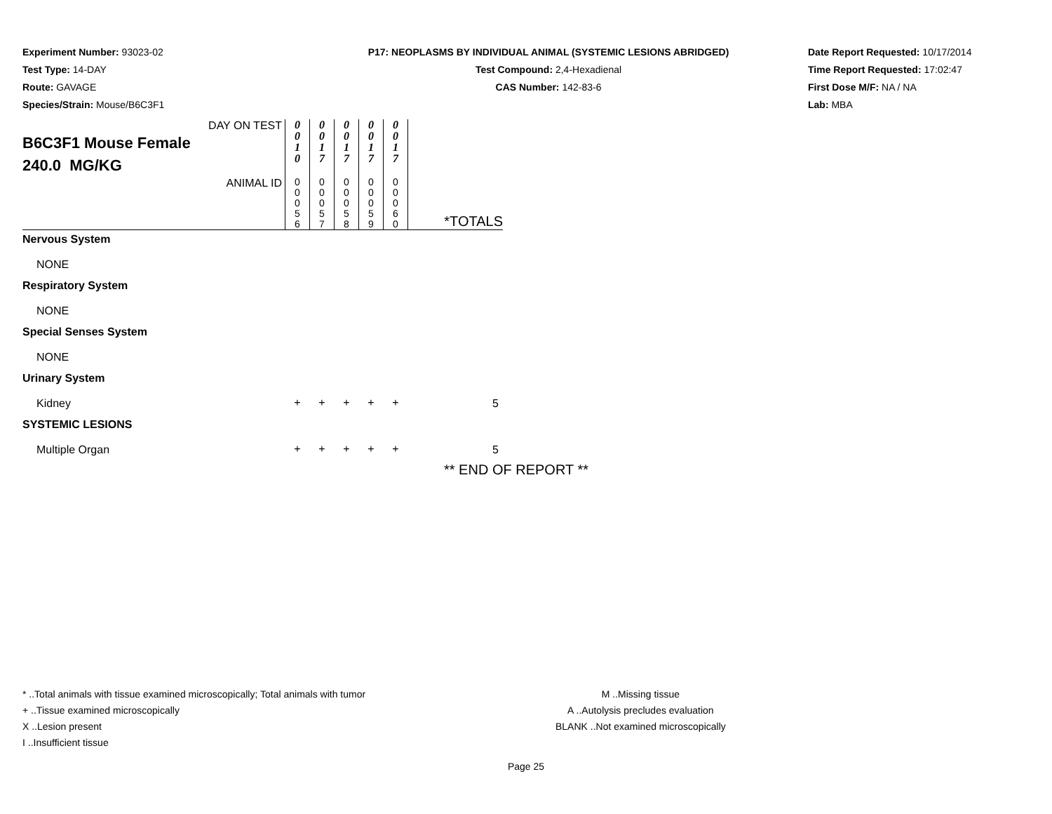Experiment Number: 93023-02
Test Type: 14-DAY
Route: GAVAGE
Species/Strain: Mouse/B6C3F1
P17: NEOPLASMS BY INDIVIDUAL ANIMAL (SYSTEMIC LESIONS ABRIDGED)
Test Compound: 2,4-Hexadienal
CAS Number: 142-83-6
Date Report Requested: 10/17/2014
Time Report Requested: 17:02:47
First Dose M/F: NA / NA
Lab: MBA
| DAY ON TEST B6C3F1 Mouse Female 240.0 MG/KG | 0 0 1 0 | 0 0 1 7 | 0 0 1 7 | 0 0 1 7 | 0 0 1 7 | |
| ANIMAL ID | 0 0 0 5 6 | 0 0 0 5 7 | 0 0 0 5 8 | 0 0 0 5 9 | 0 0 0 6 0 | *TOTALS |
| Nervous System | | | | | | |
| NONE | | | | | | |
| Respiratory System | | | | | | |
| NONE | | | | | | |
| Special Senses System | | | | | | |
| NONE | | | | | | |
| Urinary System | | | | | | |
| Kidney | + | + | + | + | + | 5 |
| SYSTEMIC LESIONS | | | | | | |
| Multiple Organ | + | + | + | + | + | 5 |
** END OF REPORT **
* ..Total animals with tissue examined microscopically; Total animals with tumor
+ ..Tissue examined microscopically
X ..Lesion present
I ..Insufficient tissue
M ..Missing tissue
A ..Autolysis precludes evaluation
BLANK ..Not examined microscopically
Page 25